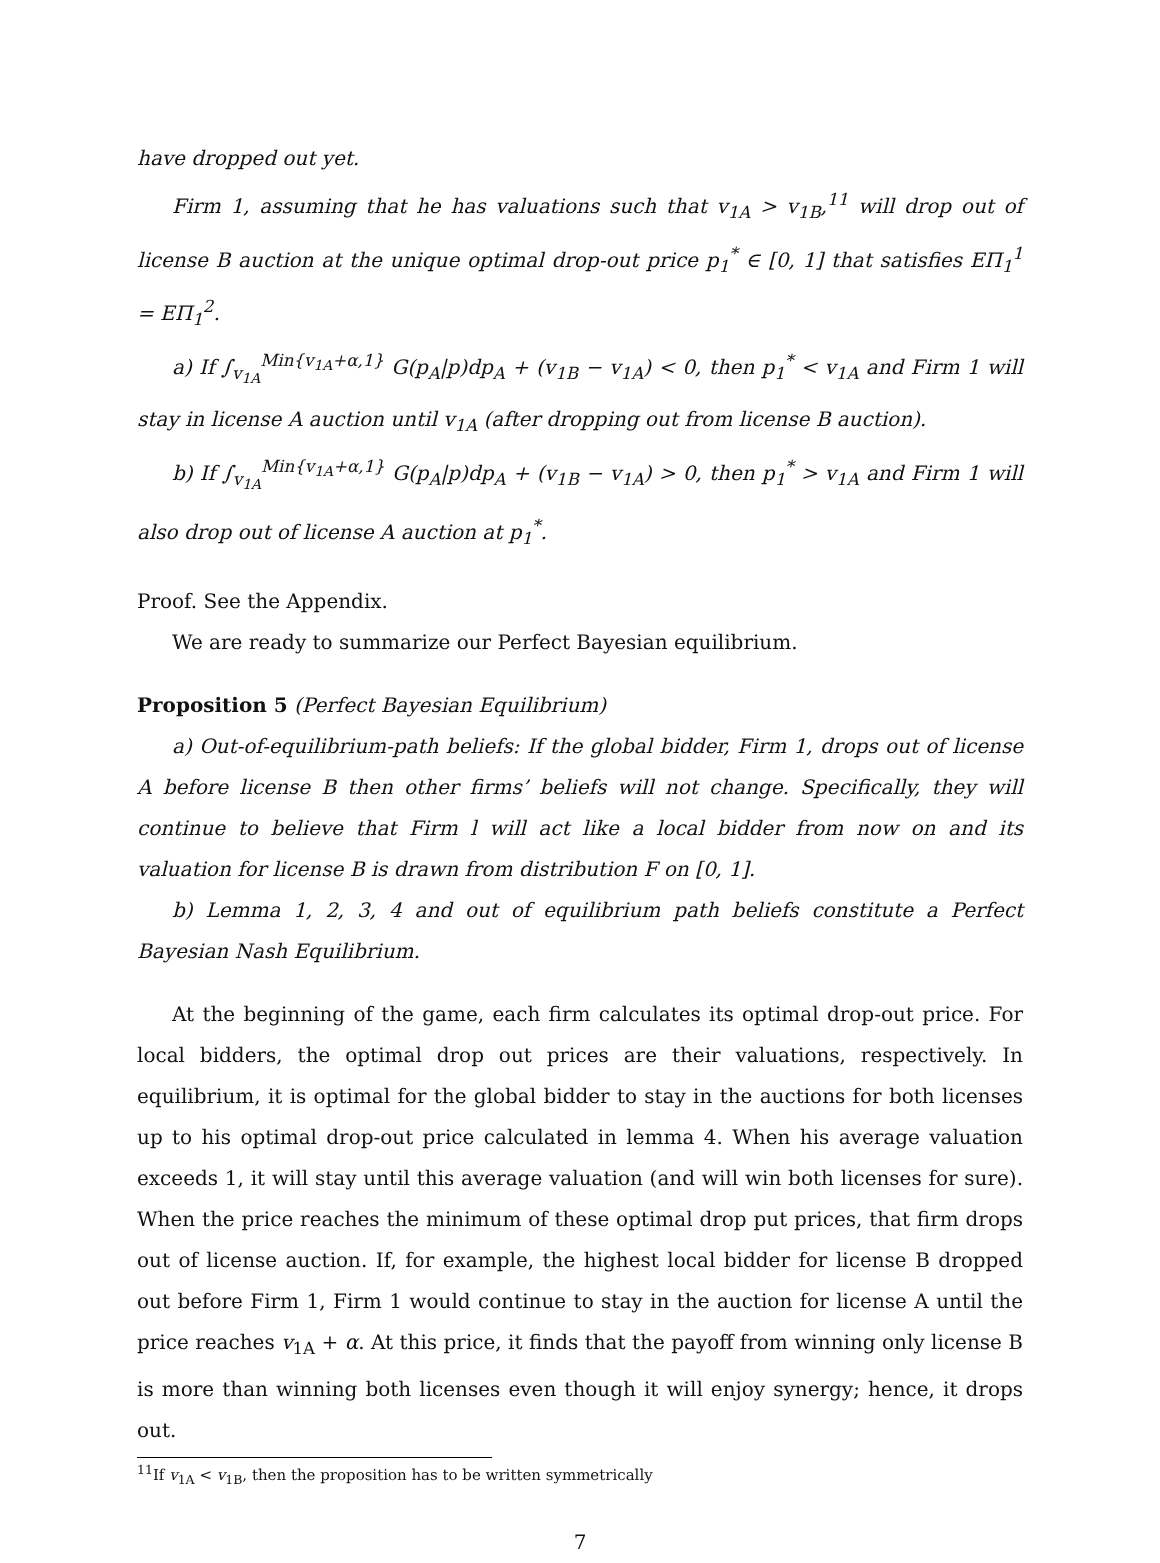have dropped out yet.
Firm 1, assuming that he has valuations such that v<sub>1A</sub> > v<sub>1B</sub>,<sup>11</sup> will drop out of license B auction at the unique optimal drop-out price p<sub>1</sub><sup>*</sup> ∈ [0, 1] that satisfies EΠ<sub>1</sub><sup>1</sup> = EΠ<sub>1</sub><sup>2</sup>.
a) If ∫<sub>v<sub>1A</sub></sub><sup>Min{v<sub>1A</sub>+α,1}</sup> G(p<sub>A</sub>|p)dp<sub>A</sub> + (v<sub>1B</sub> − v<sub>1A</sub>) < 0, then p<sub>1</sub><sup>*</sup> < v<sub>1A</sub> and Firm 1 will stay in license A auction until v<sub>1A</sub> (after dropping out from license B auction).
b) If ∫<sub>v<sub>1A</sub></sub><sup>Min{v<sub>1A</sub>+α,1}</sup> G(p<sub>A</sub>|p)dp<sub>A</sub> + (v<sub>1B</sub> − v<sub>1A</sub>) > 0, then p<sub>1</sub><sup>*</sup> > v<sub>1A</sub> and Firm 1 will also drop out of license A auction at p<sub>1</sub><sup>*</sup>.
Proof. See the Appendix.
We are ready to summarize our Perfect Bayesian equilibrium.
Proposition 5 (Perfect Bayesian Equilibrium)
a) Out-of-equilibrium-path beliefs: If the global bidder, Firm 1, drops out of license A before license B then other firms’ beliefs will not change. Specifically, they will continue to believe that Firm l will act like a local bidder from now on and its valuation for license B is drawn from distribution F on [0, 1].
b) Lemma 1, 2, 3, 4 and out of equilibrium path beliefs constitute a Perfect Bayesian Nash Equilibrium.
At the beginning of the game, each firm calculates its optimal drop-out price. For local bidders, the optimal drop out prices are their valuations, respectively. In equilibrium, it is optimal for the global bidder to stay in the auctions for both licenses up to his optimal drop-out price calculated in lemma 4. When his average valuation exceeds 1, it will stay until this average valuation (and will win both licenses for sure). When the price reaches the minimum of these optimal drop put prices, that firm drops out of license auction. If, for example, the highest local bidder for license B dropped out before Firm 1, Firm 1 would continue to stay in the auction for license A until the price reaches v<sub>1A</sub> + α. At this price, it finds that the payoff from winning only license B is more than winning both licenses even though it will enjoy synergy; hence, it drops out.
<sup>11</sup> If v<sub>1A</sub> < v<sub>1B</sub>, then the proposition has to be written symmetrically
7